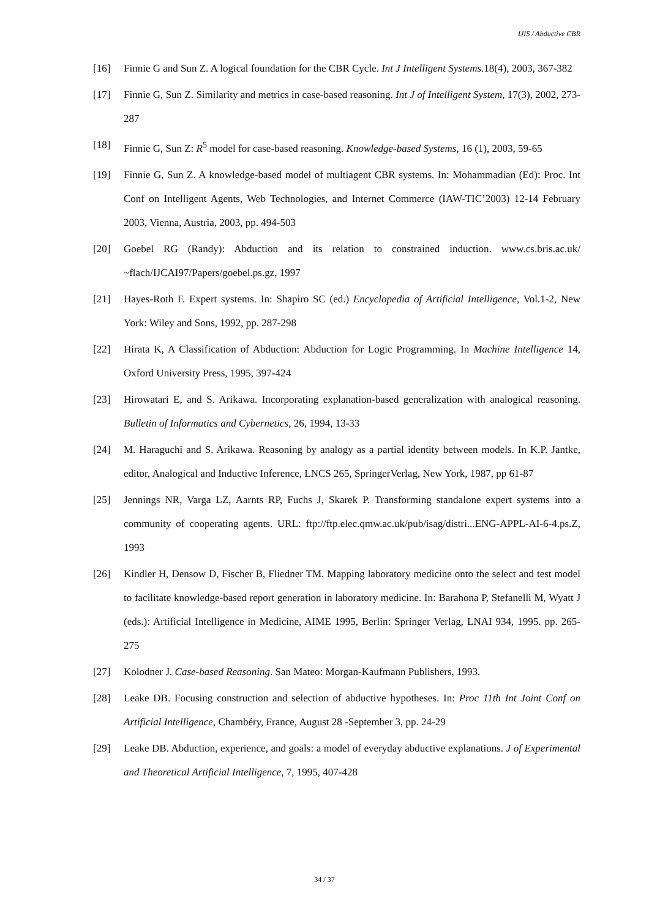IJIS / Abductive CBR
[16] Finnie G and Sun Z. A logical foundation for the CBR Cycle. Int J Intelligent Systems.18(4), 2003, 367-382
[17] Finnie G, Sun Z. Similarity and metrics in case-based reasoning. Int J of Intelligent System, 17(3), 2002, 273-287
[18] Finnie G, Sun Z: R<sup>5</sup> model for case-based reasoning. Knowledge-based Systems, 16 (1), 2003, 59-65
[19] Finnie G, Sun Z. A knowledge-based model of multiagent CBR systems. In: Mohammadian (Ed): Proc. Int Conf on Intelligent Agents, Web Technologies, and Internet Commerce (IAW-TIC’2003) 12-14 February 2003, Vienna, Austria, 2003, pp. 494-503
[20] Goebel RG (Randy): Abduction and its relation to constrained induction. www.cs.bris.ac.uk/ ~flach/IJCAI97/Papers/goebel.ps.gz, 1997
[21] Hayes-Roth F. Expert systems. In: Shapiro SC (ed.) Encyclopedia of Artificial Intelligence, Vol.1-2, New York: Wiley and Sons, 1992, pp. 287-298
[22] Hirata K, A Classification of Abduction: Abduction for Logic Programming. In Machine Intelligence 14, Oxford University Press, 1995, 397-424
[23] Hirowatari E, and S. Arikawa. Incorporating explanation-based generalization with analogical reasoning. Bulletin of Informatics and Cybernetics, 26, 1994, 13-33
[24] M. Haraguchi and S. Arikawa. Reasoning by analogy as a partial identity between models. In K.P. Jantke, editor, Analogical and Inductive Inference, LNCS 265, SpringerVerlag, New York, 1987, pp 61-87
[25] Jennings NR, Varga LZ, Aarnts RP, Fuchs J, Skarek P. Transforming standalone expert systems into a community of cooperating agents. URL: ftp://ftp.elec.qmw.ac.uk/pub/isag/distri...ENG-APPL-AI-6-4.ps.Z, 1993
[26] Kindler H, Densow D, Fischer B, Fliedner TM. Mapping laboratory medicine onto the select and test model to facilitate knowledge-based report generation in laboratory medicine. In: Barahona P, Stefanelli M, Wyatt J (eds.): Artificial Intelligence in Medicine, AIME 1995, Berlin: Springer Verlag, LNAI 934, 1995. pp. 265-275
[27] Kolodner J. Case-based Reasoning. San Mateo: Morgan-Kaufmann Publishers, 1993.
[28] Leake DB. Focusing construction and selection of abductive hypotheses. In: Proc 11th Int Joint Conf on Artificial Intelligence, Chambéry, France, August 28 -September 3, pp. 24-29
[29] Leake DB. Abduction, experience, and goals: a model of everyday abductive explanations. J of Experimental and Theoretical Artificial Intelligence, 7, 1995, 407-428
34 / 37